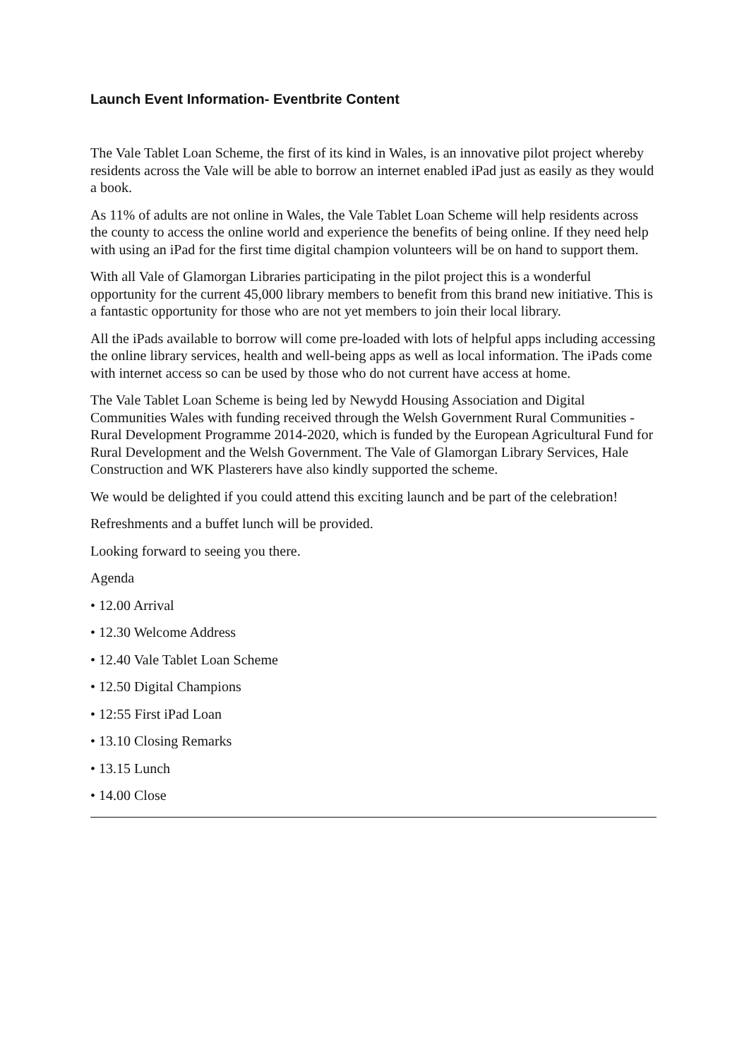Launch Event Information- Eventbrite Content
The Vale Tablet Loan Scheme, the first of its kind in Wales, is an innovative pilot project whereby residents across the Vale will be able to borrow an internet enabled iPad just as easily as they would a book.
As 11% of adults are not online in Wales, the Vale Tablet Loan Scheme will help residents across the county to access the online world and experience the benefits of being online. If they need help with using an iPad for the first time digital champion volunteers will be on hand to support them.
With all Vale of Glamorgan Libraries participating in the pilot project this is a wonderful opportunity for the current 45,000 library members to benefit from this brand new initiative. This is a fantastic opportunity for those who are not yet members to join their local library.
All the iPads available to borrow will come pre-loaded with lots of helpful apps including accessing the online library services, health and well-being apps as well as local information. The iPads come with internet access so can be used by those who do not current have access at home.
The Vale Tablet Loan Scheme is being led by Newydd Housing Association and Digital Communities Wales with funding received through the Welsh Government Rural Communities - Rural Development Programme 2014-2020, which is funded by the European Agricultural Fund for Rural Development and the Welsh Government. The Vale of Glamorgan Library Services, Hale Construction and WK Plasterers have also kindly supported the scheme.
We would be delighted if you could attend this exciting launch and be part of the celebration!
Refreshments and a buffet lunch will be provided.
Looking forward to seeing you there.
Agenda
• 12.00 Arrival
• 12.30 Welcome Address
• 12.40 Vale Tablet Loan Scheme
• 12.50 Digital Champions
• 12:55 First iPad Loan
• 13.10 Closing Remarks
• 13.15 Lunch
• 14.00 Close